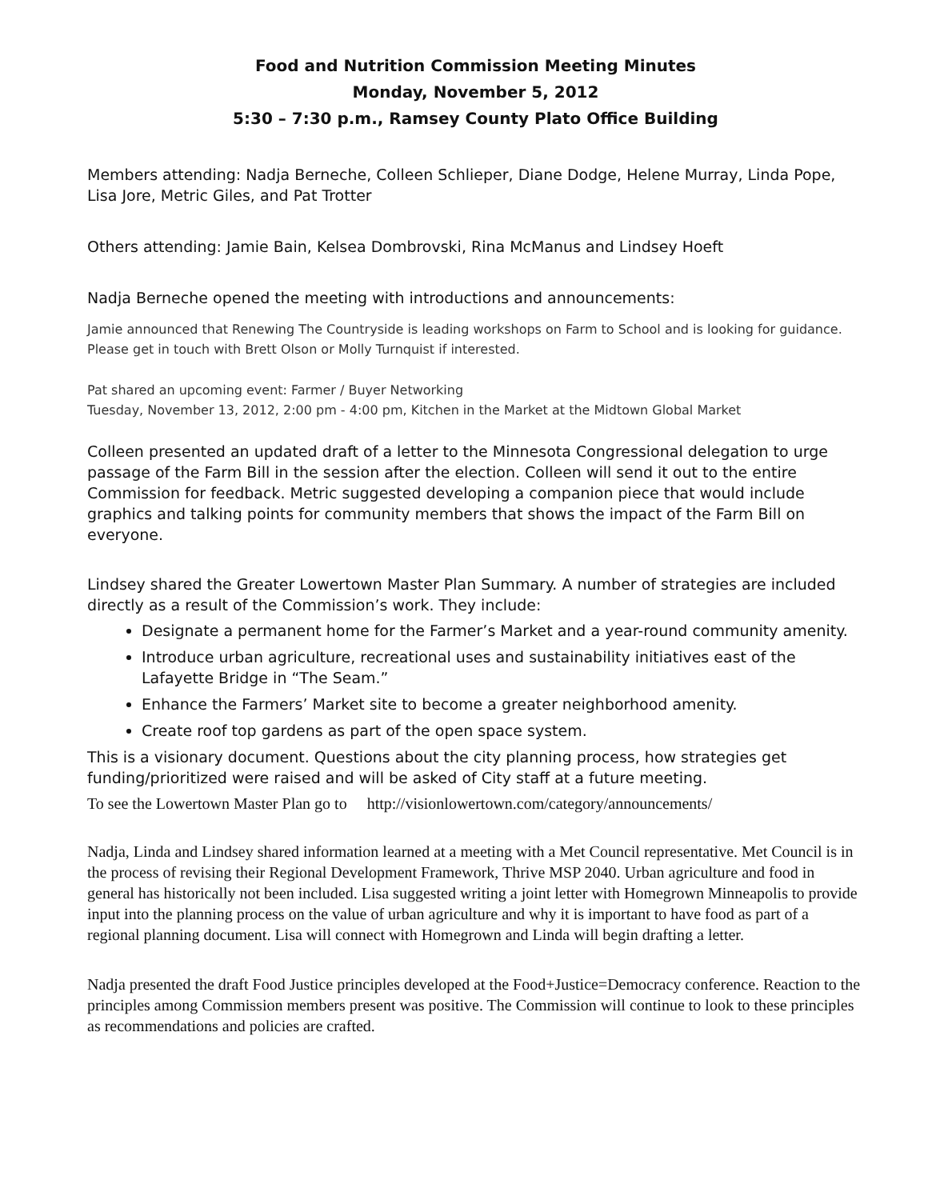Food and Nutrition Commission Meeting Minutes
Monday, November 5, 2012
5:30 – 7:30 p.m., Ramsey County Plato Office Building
Members attending: Nadja Berneche, Colleen Schlieper, Diane Dodge, Helene Murray, Linda Pope, Lisa Jore, Metric Giles, and Pat Trotter
Others attending: Jamie Bain, Kelsea Dombrovski, Rina McManus and Lindsey Hoeft
Nadja Berneche opened the meeting with introductions and announcements:
Jamie announced that Renewing The Countryside is leading workshops on Farm to School and is looking for guidance. Please get in touch with Brett Olson or Molly Turnquist if interested.
Pat shared an upcoming event: Farmer / Buyer Networking
Tuesday, November 13, 2012, 2:00 pm - 4:00 pm, Kitchen in the Market at the Midtown Global Market
Colleen presented an updated draft of a letter to the Minnesota Congressional delegation to urge passage of the Farm Bill in the session after the election. Colleen will send it out to the entire Commission for feedback. Metric suggested developing a companion piece that would include graphics and talking points for community members that shows the impact of the Farm Bill on everyone.
Lindsey shared the Greater Lowertown Master Plan Summary. A number of strategies are included directly as a result of the Commission’s work. They include:
Designate a permanent home for the Farmer’s Market and a year-round community amenity.
Introduce urban agriculture, recreational uses and sustainability initiatives east of the Lafayette Bridge in “The Seam.”
Enhance the Farmers’ Market site to become a greater neighborhood amenity.
Create roof top gardens as part of the open space system.
This is a visionary document. Questions about the city planning process, how strategies get funding/prioritized were raised and will be asked of City staff at a future meeting.
To see the Lowertown Master Plan go to http://visionlowertown.com/category/announcements/
Nadja, Linda and Lindsey shared information learned at a meeting with a Met Council representative. Met Council is in the process of revising their Regional Development Framework, Thrive MSP 2040. Urban agriculture and food in general has historically not been included. Lisa suggested writing a joint letter with Homegrown Minneapolis to provide input into the planning process on the value of urban agriculture and why it is important to have food as part of a regional planning document. Lisa will connect with Homegrown and Linda will begin drafting a letter.
Nadja presented the draft Food Justice principles developed at the Food+Justice=Democracy conference. Reaction to the principles among Commission members present was positive. The Commission will continue to look to these principles as recommendations and policies are crafted.